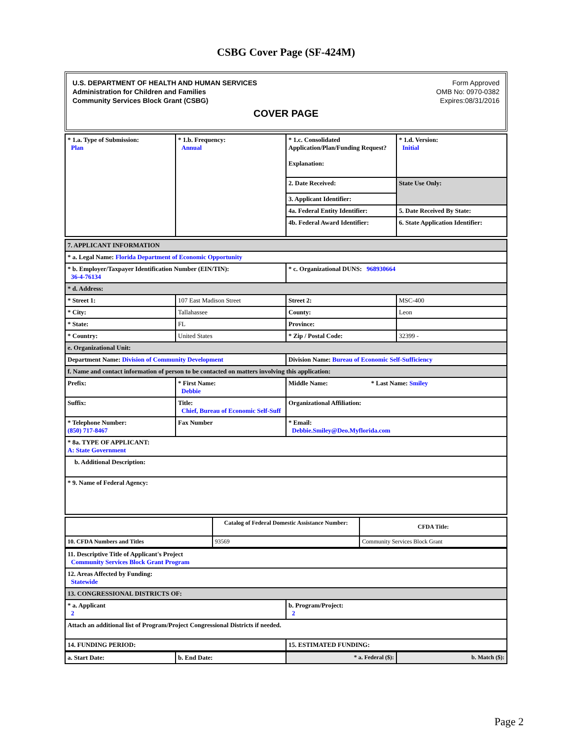CSBG Cover Page (SF-424M)
U.S. DEPARTMENT OF HEALTH AND HUMAN SERVICES
Administration for Children and Families
Community Services Block Grant (CSBG)
Form Approved
OMB No: 0970-0382
Expires:08/31/2016
COVER PAGE
| * 1.a. Type of Submission: Plan | * 1.b. Frequency: Annual | * 1.c. Consolidated Application/Plan/Funding Request? Explanation: | * 1.d. Version: Initial |
| | | 2. Date Received: | State Use Only: |
| | | 3. Applicant Identifier: | |
| | | 4a. Federal Entity Identifier: | 5. Date Received By State: |
| | | 4b. Federal Award Identifier: | 6. State Application Identifier: |
| 7. APPLICANT INFORMATION | | | |
| * a. Legal Name: Florida Department of Economic Opportunity | | | |
| * b. Employer/Taxpayer Identification Number (EIN/TIN): 36-4-76134 | | * c. Organizational DUNS: 968930664 | |
| * d. Address: | | | |
| * Street 1: | 107 East Madison Street | Street 2: | MSC-400 |
| * City: | Tallahassee | County: | Leon |
| * State: | FL | Province: | |
| * Country: | United States | * Zip / Postal Code: | 32399 - |
| e. Organizational Unit: | | | |
| Department Name: Division of Community Development | | Division Name: Bureau of Economic Self-Sufficiency | |
| f. Name and contact information of person to be contacted on matters involving this application: | | | |
| Prefix: | * First Name: Debbie | Middle Name: * Last Name: Smiley | |
| Suffix: | Title: Chief, Bureau of Economic Self-Suff | Organizational Affiliation: | |
| * Telephone Number: (850) 717-8467 | Fax Number | * Email: Debbie.Smiley@Deo.Myflorida.com | |
| * 8a. TYPE OF APPLICANT: A: State Government | | | |
| b. Additional Description: | | | |
| * 9. Name of Federal Agency: | | | |
| | Catalog of Federal Domestic Assistance Number: | CFDA Title: |
| 10. CFDA Numbers and Titles | 93569 | Community Services Block Grant |
| 11. Descriptive Title of Applicant's Project Community Services Block Grant Program | |
| 12. Areas Affected by Funding: Statewide | |
| 13. CONGRESSIONAL DISTRICTS OF: | |
| * a. Applicant 2 | b. Program/Project: 2 |
| Attach an additional list of Program/Project Congressional Districts if needed. | |
| 14. FUNDING PERIOD: | 15. ESTIMATED FUNDING: |
| a. Start Date: | b. End Date: | * a. Federal ($): | b. Match ($): |
Page 2